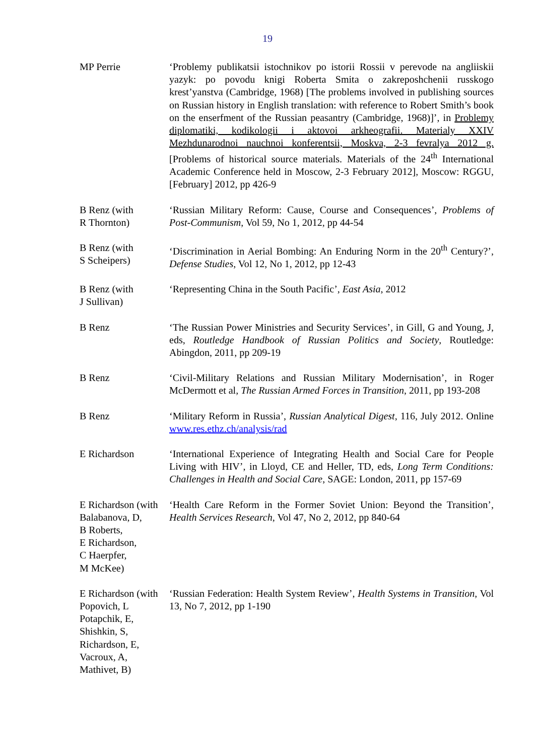19
| MP Perrie | ‘Problemy publikatsii istochnikov po istorii Rossii v perevode na angliiskii yazyk: po povodu knigi Roberta Smita o zakreposhchenii russkogo krest’yanstva (Cambridge, 1968) [The problems involved in publishing sources on Russian history in English translation: with reference to Robert Smith’s book on the enserfment of the Russian peasantry (Cambridge, 1968)]’, in Problemy diplomatiki, kodikologii i aktovoi arkheografii. Materialy XXIV Mezhdunarodnoi nauchnoi konferentsii, Moskva, 2-3 fevralya 2012 g. [Problems of historical source materials. Materials of the 24<sup>th</sup> International Academic Conference held in Moscow, 2-3 February 2012], Moscow: RGGU, [February] 2012, pp 426-9 |
| B Renz (with R Thornton) | ‘Russian Military Reform: Cause, Course and Consequences’, Problems of Post-Communism , Vol 59, No 1, 2012, pp 44-54 |
| B Renz (with S Scheipers) | ‘Discrimination in Aerial Bombing: An Enduring Norm in the 20<sup>th</sup> Century?’, Defense Studies , Vol 12, No 1, 2012, pp 12-43 |
| B Renz (with J Sullivan) | ‘Representing China in the South Pacific’, East Asia , 2012 |
| B Renz | ‘The Russian Power Ministries and Security Services’, in Gill, G and Young, J, eds, Routledge Handbook of Russian Politics and Society , Routledge: Abingdon, 2011, pp 209-19 |
| B Renz | ‘Civil-Military Relations and Russian Military Modernisation’, in Roger McDermott et al, The Russian Armed Forces in Transition , 2011, pp 193-208 |
| B Renz | ‘Military Reform in Russia’, Russian Analytical Digest , 116, July 2012. Online www.res.ethz.ch/analysis/rad |
| E Richardson | ‘International Experience of Integrating Health and Social Care for People Living with HIV’, in Lloyd, CE and Heller, TD, eds, Long Term Conditions: Challenges in Health and Social Care , SAGE: London, 2011, pp 157-69 |
| E Richardson (with Balabanova, D, B Roberts, E Richardson, C Haerpfer, M McKee) | ‘Health Care Reform in the Former Soviet Union: Beyond the Transition’, Health Services Research , Vol 47, No 2, 2012, pp 840-64 |
| E Richardson (with Popovich, L Potapchik, E, Shishkin, S, Richardson, E, Vacroux, A, Mathivet, B) | ‘Russian Federation: Health System Review’, Health Systems in Transition , Vol 13, No 7, 2012, pp 1-190 |